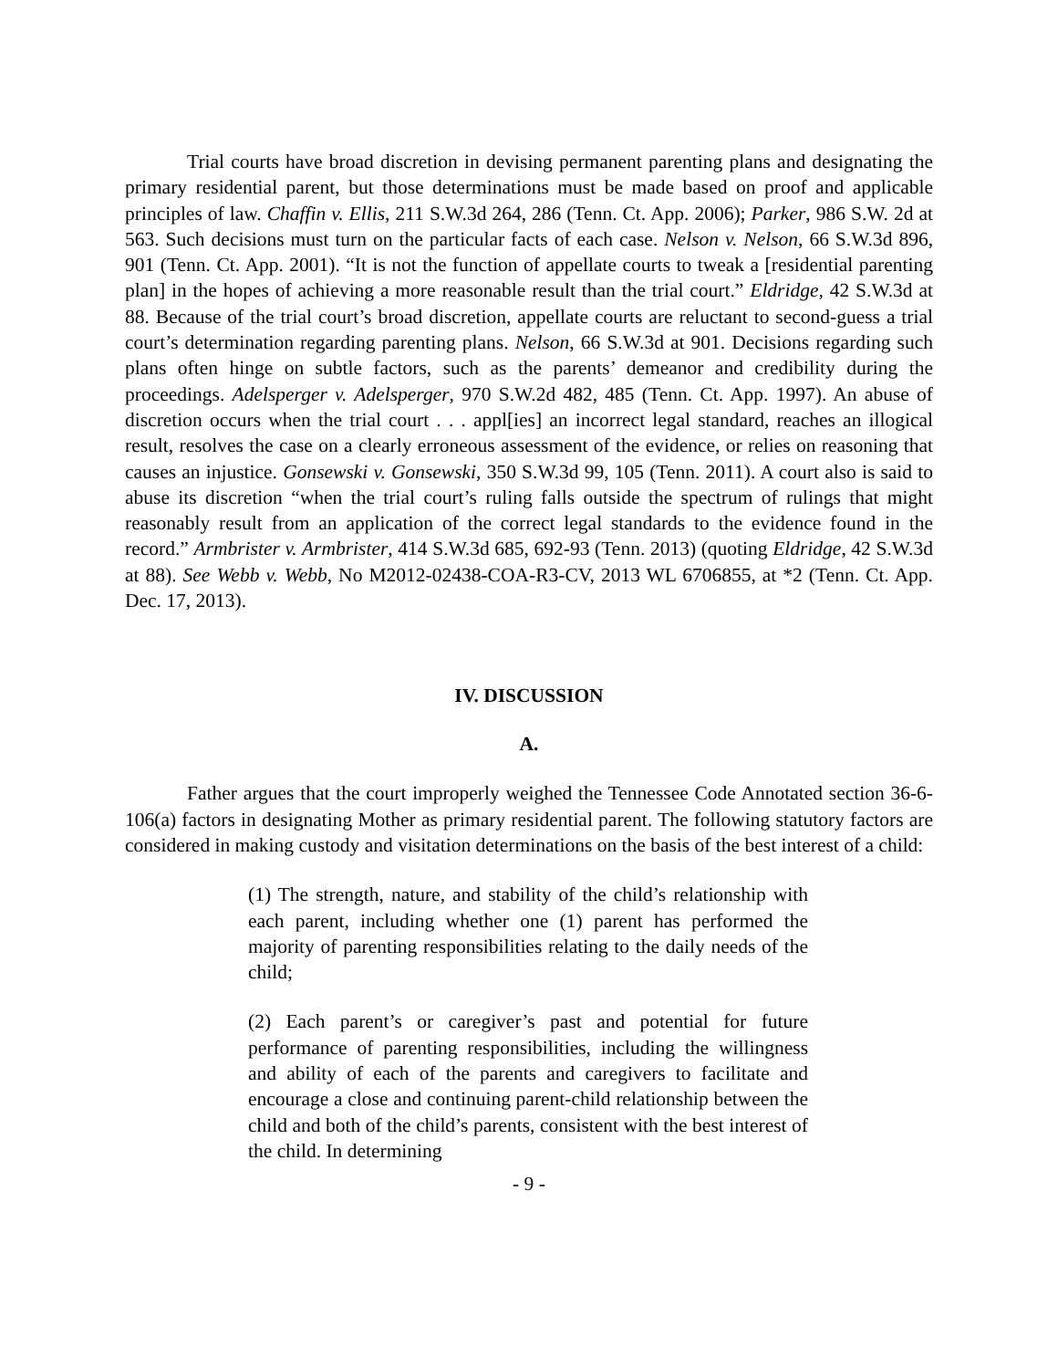Trial courts have broad discretion in devising permanent parenting plans and designating the primary residential parent, but those determinations must be made based on proof and applicable principles of law. Chaffin v. Ellis, 211 S.W.3d 264, 286 (Tenn. Ct. App. 2006); Parker, 986 S.W. 2d at 563. Such decisions must turn on the particular facts of each case. Nelson v. Nelson, 66 S.W.3d 896, 901 (Tenn. Ct. App. 2001). “It is not the function of appellate courts to tweak a [residential parenting plan] in the hopes of achieving a more reasonable result than the trial court.” Eldridge, 42 S.W.3d at 88. Because of the trial court’s broad discretion, appellate courts are reluctant to second-guess a trial court’s determination regarding parenting plans. Nelson, 66 S.W.3d at 901. Decisions regarding such plans often hinge on subtle factors, such as the parents’ demeanor and credibility during the proceedings. Adelsperger v. Adelsperger, 970 S.W.2d 482, 485 (Tenn. Ct. App. 1997). An abuse of discretion occurs when the trial court . . . appl[ies] an incorrect legal standard, reaches an illogical result, resolves the case on a clearly erroneous assessment of the evidence, or relies on reasoning that causes an injustice. Gonsewski v. Gonsewski, 350 S.W.3d 99, 105 (Tenn. 2011). A court also is said to abuse its discretion “when the trial court’s ruling falls outside the spectrum of rulings that might reasonably result from an application of the correct legal standards to the evidence found in the record.” Armbrister v. Armbrister, 414 S.W.3d 685, 692-93 (Tenn. 2013) (quoting Eldridge, 42 S.W.3d at 88). See Webb v. Webb, No M2012-02438-COA-R3-CV, 2013 WL 6706855, at *2 (Tenn. Ct. App. Dec. 17, 2013).
IV. DISCUSSION
A.
Father argues that the court improperly weighed the Tennessee Code Annotated section 36-6-106(a) factors in designating Mother as primary residential parent. The following statutory factors are considered in making custody and visitation determinations on the basis of the best interest of a child:
(1) The strength, nature, and stability of the child’s relationship with each parent, including whether one (1) parent has performed the majority of parenting responsibilities relating to the daily needs of the child;
(2) Each parent’s or caregiver’s past and potential for future performance of parenting responsibilities, including the willingness and ability of each of the parents and caregivers to facilitate and encourage a close and continuing parent-child relationship between the child and both of the child’s parents, consistent with the best interest of the child. In determining
- 9 -